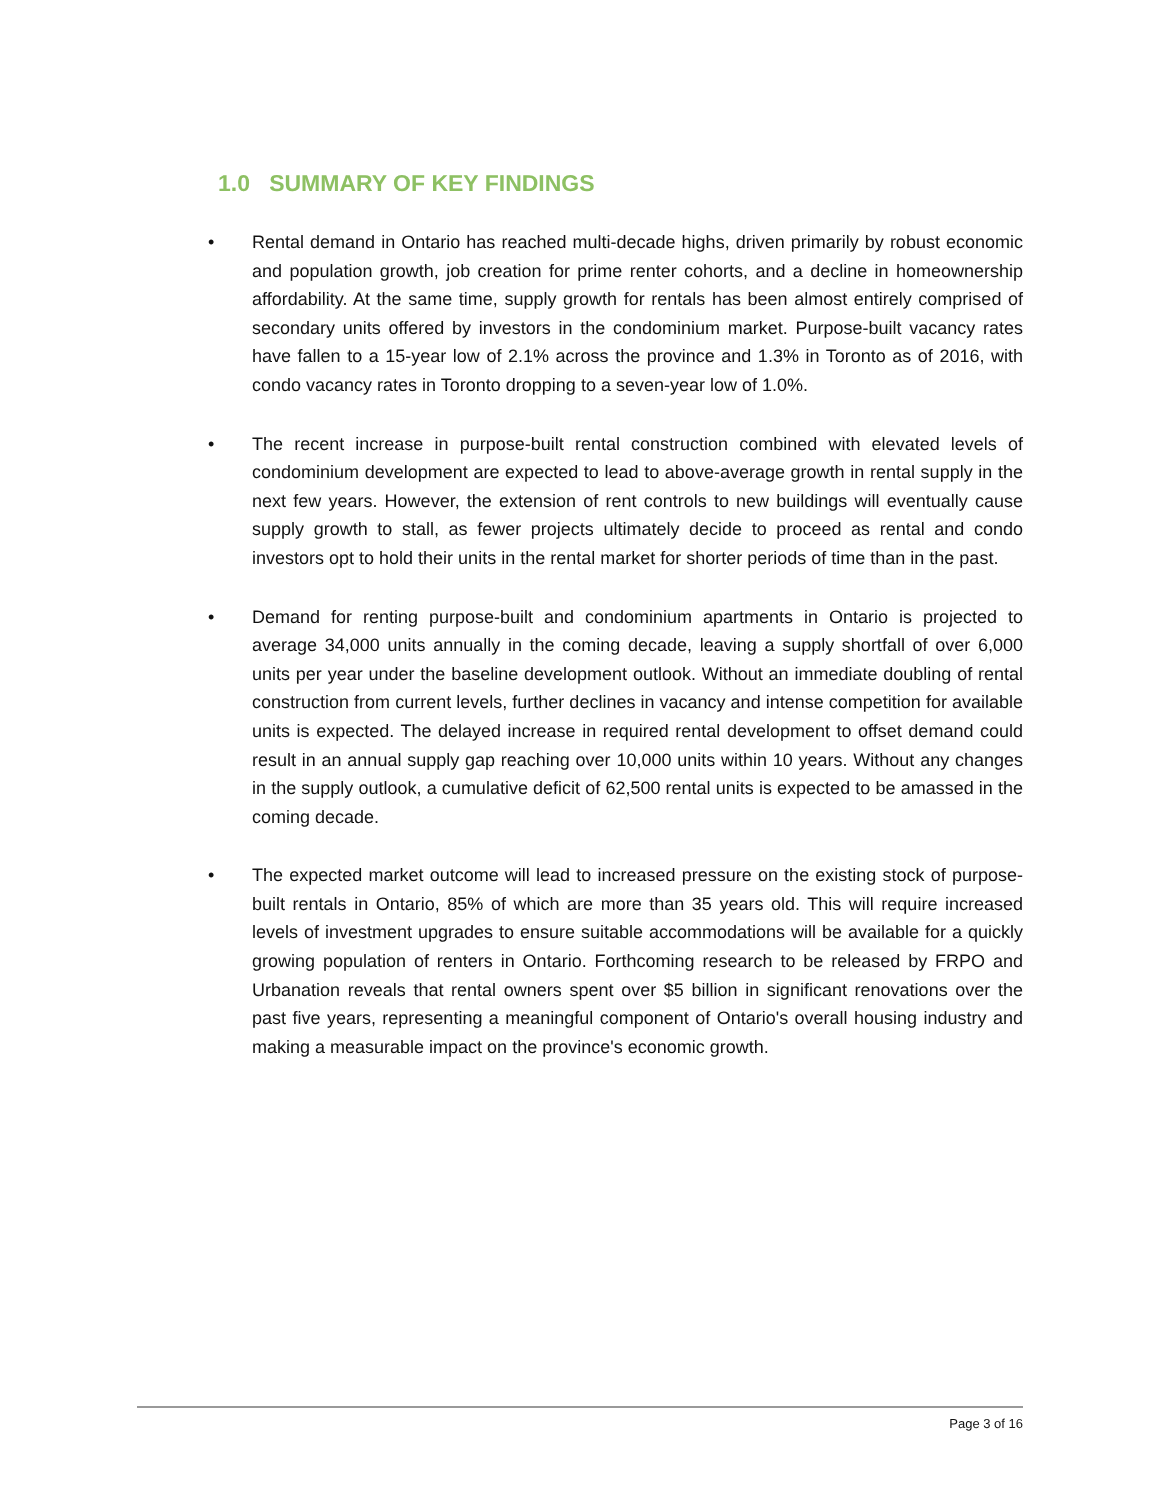1.0 SUMMARY OF KEY FINDINGS
• Rental demand in Ontario has reached multi-decade highs, driven primarily by robust economic and population growth, job creation for prime renter cohorts, and a decline in homeownership affordability. At the same time, supply growth for rentals has been almost entirely comprised of secondary units offered by investors in the condominium market. Purpose-built vacancy rates have fallen to a 15-year low of 2.1% across the province and 1.3% in Toronto as of 2016, with condo vacancy rates in Toronto dropping to a seven-year low of 1.0%.
• The recent increase in purpose-built rental construction combined with elevated levels of condominium development are expected to lead to above-average growth in rental supply in the next few years. However, the extension of rent controls to new buildings will eventually cause supply growth to stall, as fewer projects ultimately decide to proceed as rental and condo investors opt to hold their units in the rental market for shorter periods of time than in the past.
• Demand for renting purpose-built and condominium apartments in Ontario is projected to average 34,000 units annually in the coming decade, leaving a supply shortfall of over 6,000 units per year under the baseline development outlook. Without an immediate doubling of rental construction from current levels, further declines in vacancy and intense competition for available units is expected. The delayed increase in required rental development to offset demand could result in an annual supply gap reaching over 10,000 units within 10 years. Without any changes in the supply outlook, a cumulative deficit of 62,500 rental units is expected to be amassed in the coming decade.
• The expected market outcome will lead to increased pressure on the existing stock of purpose-built rentals in Ontario, 85% of which are more than 35 years old. This will require increased levels of investment upgrades to ensure suitable accommodations will be available for a quickly growing population of renters in Ontario. Forthcoming research to be released by FRPO and Urbanation reveals that rental owners spent over $5 billion in significant renovations over the past five years, representing a meaningful component of Ontario's overall housing industry and making a measurable impact on the province's economic growth.
Page 3 of 16